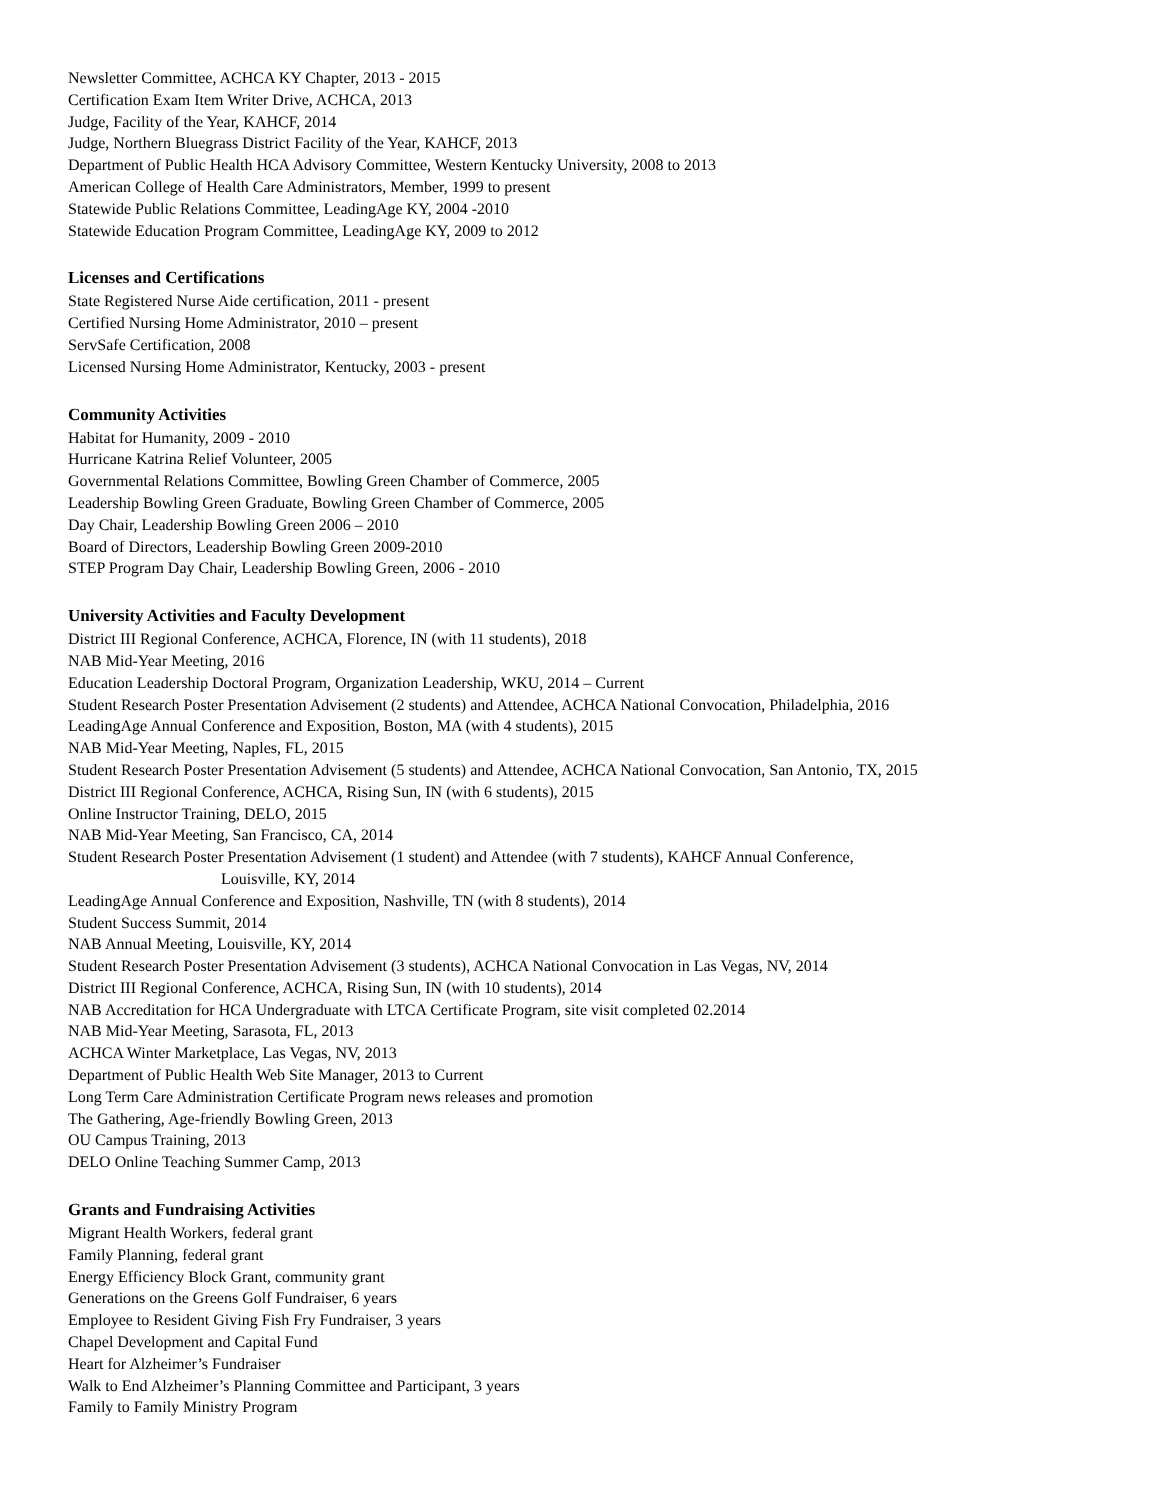Newsletter Committee, ACHCA KY Chapter, 2013 - 2015
Certification Exam Item Writer Drive, ACHCA, 2013
Judge, Facility of the Year, KAHCF, 2014
Judge, Northern Bluegrass District Facility of the Year, KAHCF, 2013
Department of Public Health HCA Advisory Committee, Western Kentucky University, 2008 to 2013
American College of Health Care Administrators, Member, 1999 to present
Statewide Public Relations Committee, LeadingAge KY, 2004 -2010
Statewide Education Program Committee, LeadingAge KY, 2009 to 2012
Licenses and Certifications
State Registered Nurse Aide certification, 2011 - present
Certified Nursing Home Administrator, 2010 – present
ServSafe Certification, 2008
Licensed Nursing Home Administrator, Kentucky, 2003 - present
Community Activities
Habitat for Humanity, 2009 - 2010
Hurricane Katrina Relief Volunteer, 2005
Governmental Relations Committee, Bowling Green Chamber of Commerce, 2005
Leadership Bowling Green Graduate, Bowling Green Chamber of Commerce, 2005
Day Chair, Leadership Bowling Green 2006 – 2010
Board of Directors, Leadership Bowling Green 2009-2010
STEP Program Day Chair, Leadership Bowling Green, 2006 - 2010
University Activities and Faculty Development
District III Regional Conference, ACHCA, Florence, IN (with 11 students), 2018
NAB Mid-Year Meeting, 2016
Education Leadership Doctoral Program, Organization Leadership, WKU, 2014 – Current
Student Research Poster Presentation Advisement (2 students) and Attendee, ACHCA National Convocation, Philadelphia, 2016
LeadingAge Annual Conference and Exposition, Boston, MA (with 4 students), 2015
NAB Mid-Year Meeting, Naples, FL, 2015
Student Research Poster Presentation Advisement (5 students) and Attendee, ACHCA National Convocation, San Antonio, TX, 2015
District III Regional Conference, ACHCA, Rising Sun, IN (with 6 students), 2015
Online Instructor Training, DELO, 2015
NAB Mid-Year Meeting, San Francisco, CA, 2014
Student Research Poster Presentation Advisement (1 student) and Attendee (with 7 students), KAHCF Annual Conference,
Louisville, KY, 2014
LeadingAge Annual Conference and Exposition, Nashville, TN (with 8 students), 2014
Student Success Summit, 2014
NAB Annual Meeting, Louisville, KY, 2014
Student Research Poster Presentation Advisement (3 students), ACHCA National Convocation in Las Vegas, NV, 2014
District III Regional Conference, ACHCA, Rising Sun, IN (with 10 students), 2014
NAB Accreditation for HCA Undergraduate with LTCA Certificate Program, site visit completed 02.2014
NAB Mid-Year Meeting, Sarasota, FL, 2013
ACHCA Winter Marketplace, Las Vegas, NV, 2013
Department of Public Health Web Site Manager, 2013 to Current
Long Term Care Administration Certificate Program news releases and promotion
The Gathering, Age-friendly Bowling Green, 2013
OU Campus Training, 2013
DELO Online Teaching Summer Camp, 2013
Grants and Fundraising Activities
Migrant Health Workers, federal grant
Family Planning, federal grant
Energy Efficiency Block Grant, community grant
Generations on the Greens Golf Fundraiser, 6 years
Employee to Resident Giving Fish Fry Fundraiser, 3 years
Chapel Development and Capital Fund
Heart for Alzheimer’s Fundraiser
Walk to End Alzheimer’s Planning Committee and Participant, 3 years
Family to Family Ministry Program